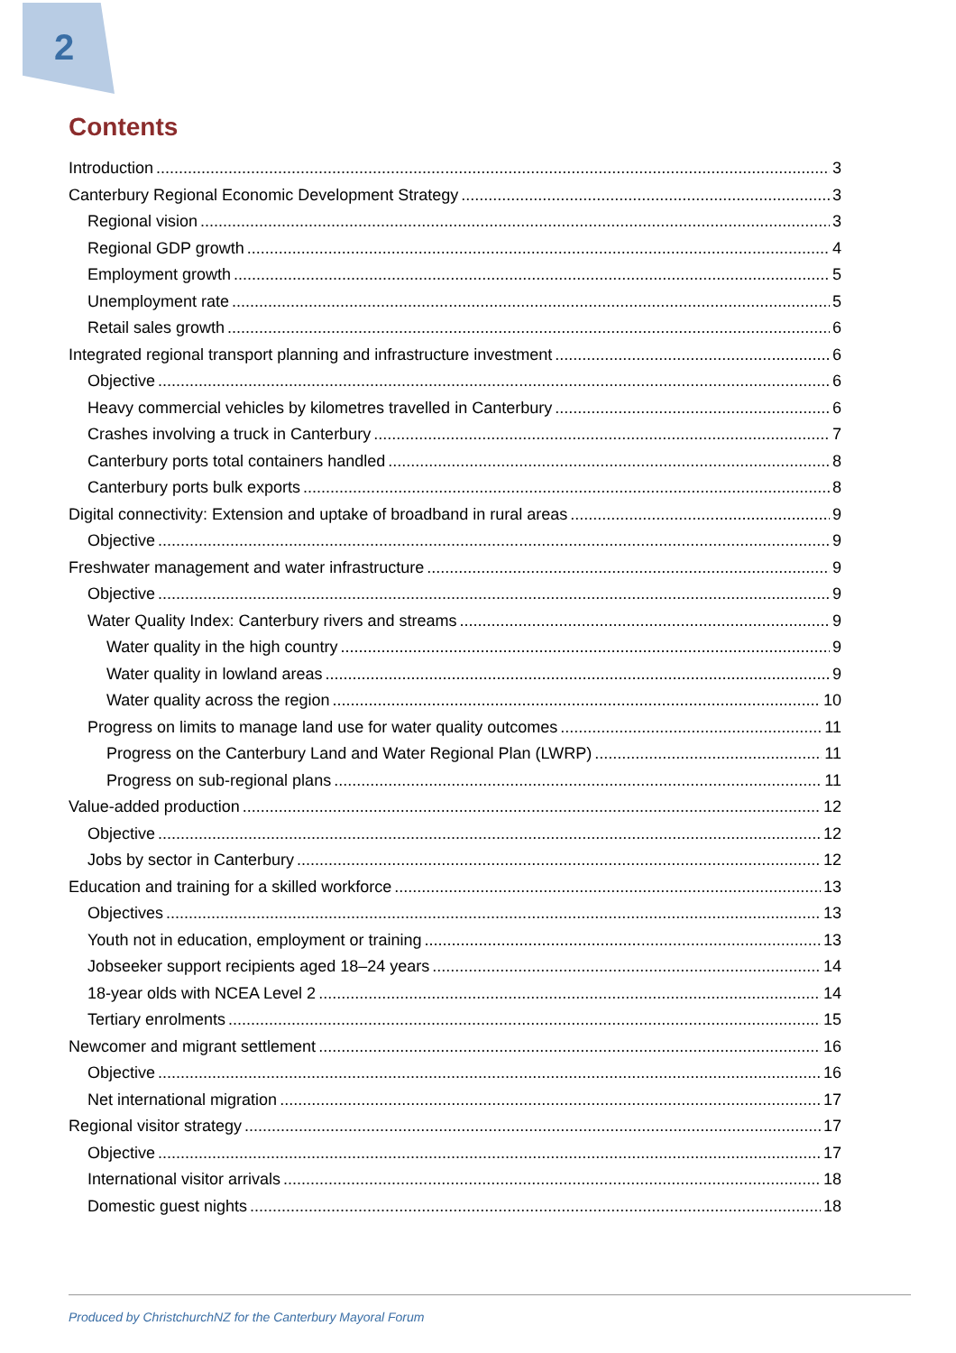2
Contents
Introduction 3
Canterbury Regional Economic Development Strategy 3
Regional vision 3
Regional GDP growth 4
Employment growth 5
Unemployment rate 5
Retail sales growth 6
Integrated regional transport planning and infrastructure investment 6
Objective 6
Heavy commercial vehicles by kilometres travelled in Canterbury 6
Crashes involving a truck in Canterbury 7
Canterbury ports total containers handled 8
Canterbury ports bulk exports 8
Digital connectivity: Extension and uptake of broadband in rural areas 9
Objective 9
Freshwater management and water infrastructure 9
Objective 9
Water Quality Index: Canterbury rivers and streams 9
Water quality in the high country 9
Water quality in lowland areas 9
Water quality across the region 10
Progress on limits to manage land use for water quality outcomes 11
Progress on the Canterbury Land and Water Regional Plan (LWRP) 11
Progress on sub-regional plans 11
Value-added production 12
Objective 12
Jobs by sector in Canterbury 12
Education and training for a skilled workforce 13
Objectives 13
Youth not in education, employment or training 13
Jobseeker support recipients aged 18–24 years 14
18-year olds with NCEA Level 2 14
Tertiary enrolments 15
Newcomer and migrant settlement 16
Objective 16
Net international migration 17
Regional visitor strategy 17
Objective 17
International visitor arrivals 18
Domestic guest nights 18
Produced by ChristchurchNZ for the Canterbury Mayoral Forum